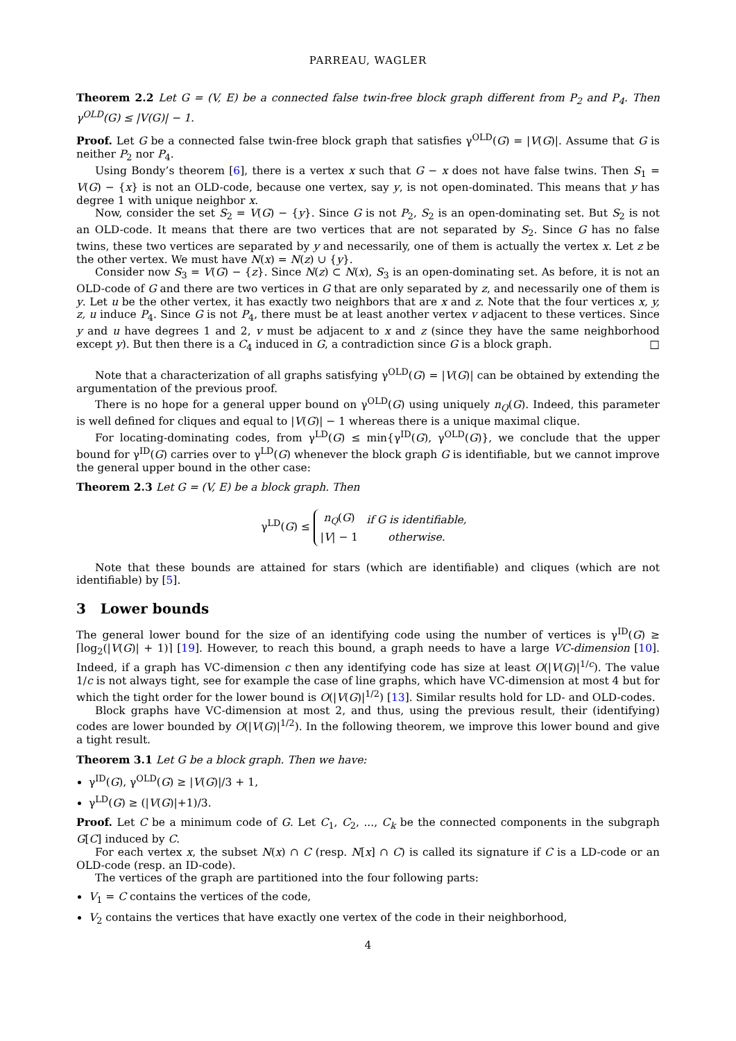PARREAU, WAGLER
Theorem 2.2 Let G = (V, E) be a connected false twin-free block graph different from P<sub>2</sub> and P<sub>4</sub>. Then γ<sup>OLD</sup>(G) ≤ |V(G)| − 1.
Proof. Let G be a connected false twin-free block graph that satisfies γ<sup>OLD</sup>(G) = |V(G)|. Assume that G is neither P<sub>2</sub> nor P<sub>4</sub>.
Using Bondy’s theorem [6], there is a vertex x such that G − x does not have false twins. Then S<sub>1</sub> = V(G) − {x} is not an OLD-code, because one vertex, say y, is not open-dominated. This means that y has degree 1 with unique neighbor x.
Now, consider the set S<sub>2</sub> = V(G) − {y}. Since G is not P<sub>2</sub>, S<sub>2</sub> is an open-dominating set. But S<sub>2</sub> is not an OLD-code. It means that there are two vertices that are not separated by S<sub>2</sub>. Since G has no false twins, these two vertices are separated by y and necessarily, one of them is actually the vertex x. Let z be the other vertex. We must have N(x) = N(z) ∪ {y}.
Consider now S<sub>3</sub> = V(G) − {z}. Since N(z) ⊂ N(x), S<sub>3</sub> is an open-dominating set. As before, it is not an OLD-code of G and there are two vertices in G that are only separated by z, and necessarily one of them is y. Let u be the other vertex, it has exactly two neighbors that are x and z. Note that the four vertices x, y, z, u induce P<sub>4</sub>. Since G is not P<sub>4</sub>, there must be at least another vertex v adjacent to these vertices. Since y and u have degrees 1 and 2, v must be adjacent to x and z (since they have the same neighborhood except y). But then there is a C<sub>4</sub> induced in G, a contradiction since G is a block graph. □
Note that a characterization of all graphs satisfying γ<sup>OLD</sup>(G) = |V(G)| can be obtained by extending the argumentation of the previous proof.
There is no hope for a general upper bound on γ<sup>OLD</sup>(G) using uniquely n<sub>Q</sub>(G). Indeed, this parameter is well defined for cliques and equal to |V(G)| − 1 whereas there is a unique maximal clique.
For locating-dominating codes, from γ<sup>LD</sup>(G) ≤ min{γ<sup>ID</sup>(G), γ<sup>OLD</sup>(G)}, we conclude that the upper bound for γ<sup>ID</sup>(G) carries over to γ<sup>LD</sup>(G) whenever the block graph G is identifiable, but we cannot improve the general upper bound in the other case:
Theorem 2.3 Let G = (V, E) be a block graph. Then
γ<sup>LD</sup>(G) ≤
| n<sub>Q</sub> ( G ) | if G is identifiable, |
| / V / − 1 | otherwise. |
Note that these bounds are attained for stars (which are identifiable) and cliques (which are not identifiable) by [5].
3 Lower bounds
The general lower bound for the size of an identifying code using the number of vertices is γ<sup>ID</sup>(G) ≥ ⌈log<sub>2</sub>(|V(G)| + 1)⌉ [19]. However, to reach this bound, a graph needs to have a large VC-dimension [10]. Indeed, if a graph has VC-dimension c then any identifying code has size at least O(|V(G)|<sup>1/c</sup>). The value 1/c is not always tight, see for example the case of line graphs, which have VC-dimension at most 4 but for which the tight order for the lower bound is O(|V(G)|<sup>1/2</sup>) [13]. Similar results hold for LD- and OLD-codes.
Block graphs have VC-dimension at most 2, and thus, using the previous result, their (identifying) codes are lower bounded by O(|V(G)|<sup>1/2</sup>). In the following theorem, we improve this lower bound and give a tight result.
Theorem 3.1 Let G be a block graph. Then we have:
γ<sup>ID</sup>(G), γ<sup>OLD</sup>(G) ≥ |V(G)|/3 + 1,
γ<sup>LD</sup>(G) ≥ (|V(G)|+1)/3.
Proof. Let C be a minimum code of G. Let C<sub>1</sub>, C<sub>2</sub>, ..., C<sub>k</sub> be the connected components in the subgraph G[C] induced by C.
For each vertex x, the subset N(x) ∩ C (resp. N[x] ∩ C) is called its signature if C is a LD-code or an OLD-code (resp. an ID-code).
The vertices of the graph are partitioned into the four following parts:
V<sub>1</sub> = C contains the vertices of the code,
V<sub>2</sub> contains the vertices that have exactly one vertex of the code in their neighborhood,
4